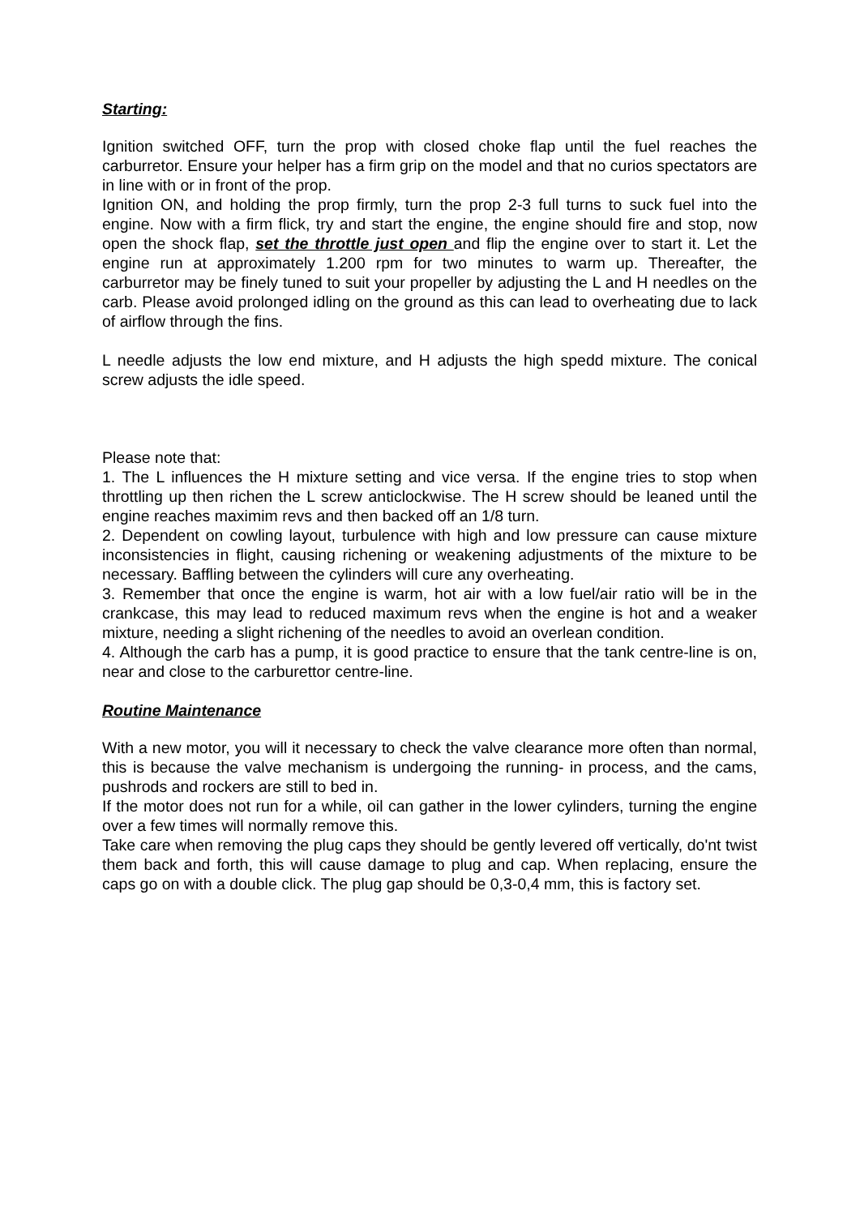Starting:
Ignition switched OFF, turn the prop with closed choke flap until the fuel reaches the carburretor. Ensure your helper has a firm grip on the model and that no curios spectators are in line with or in front of the prop.
Ignition ON, and holding the prop firmly, turn the prop 2-3 full turns to suck fuel into the engine. Now with a firm flick, try and start the engine, the engine should fire and stop, now open the shock flap, set the throttle just open and flip the engine over to start it. Let the engine run at approximately 1.200 rpm for two minutes to warm up. Thereafter, the carburretor may be finely tuned to suit your propeller by adjusting the L and H needles on the carb. Please avoid prolonged idling on the ground as this can lead to overheating due to lack of airflow through the fins.
L needle adjusts the low end mixture, and H adjusts the high spedd mixture. The conical screw adjusts the idle speed.
Please note that:
1. The L influences the H mixture setting and vice versa. If the engine tries to stop when throttling up then richen the L screw anticlockwise. The H screw should be leaned until the engine reaches maximim revs and then backed off an 1/8 turn.
2. Dependent on cowling layout, turbulence with high and low pressure can cause mixture inconsistencies in flight, causing richening or weakening adjustments of the mixture to be necessary. Baffling between the cylinders will cure any overheating.
3. Remember that once the engine is warm, hot air with a low fuel/air ratio will be in the crankcase, this may lead to reduced maximum revs when the engine is hot and a weaker mixture, needing a slight richening of the needles to avoid an overlean condition.
4. Although the carb has a pump, it is good practice to ensure that the tank centre-line is on, near and close to the carburettor centre-line.
Routine Maintenance
With a new motor, you will it necessary to check the valve clearance more often than normal, this is because the valve mechanism is undergoing the running- in process, and the cams, pushrods and rockers are still to bed in.
If the motor does not run for a while, oil can gather in the lower cylinders, turning the engine over a few times will normally remove this.
Take care when removing the plug caps they should be gently levered off vertically, do'nt twist them back and forth, this will cause damage to plug and cap. When replacing, ensure the caps go on with a double click. The plug gap should be 0,3-0,4 mm, this is factory set.